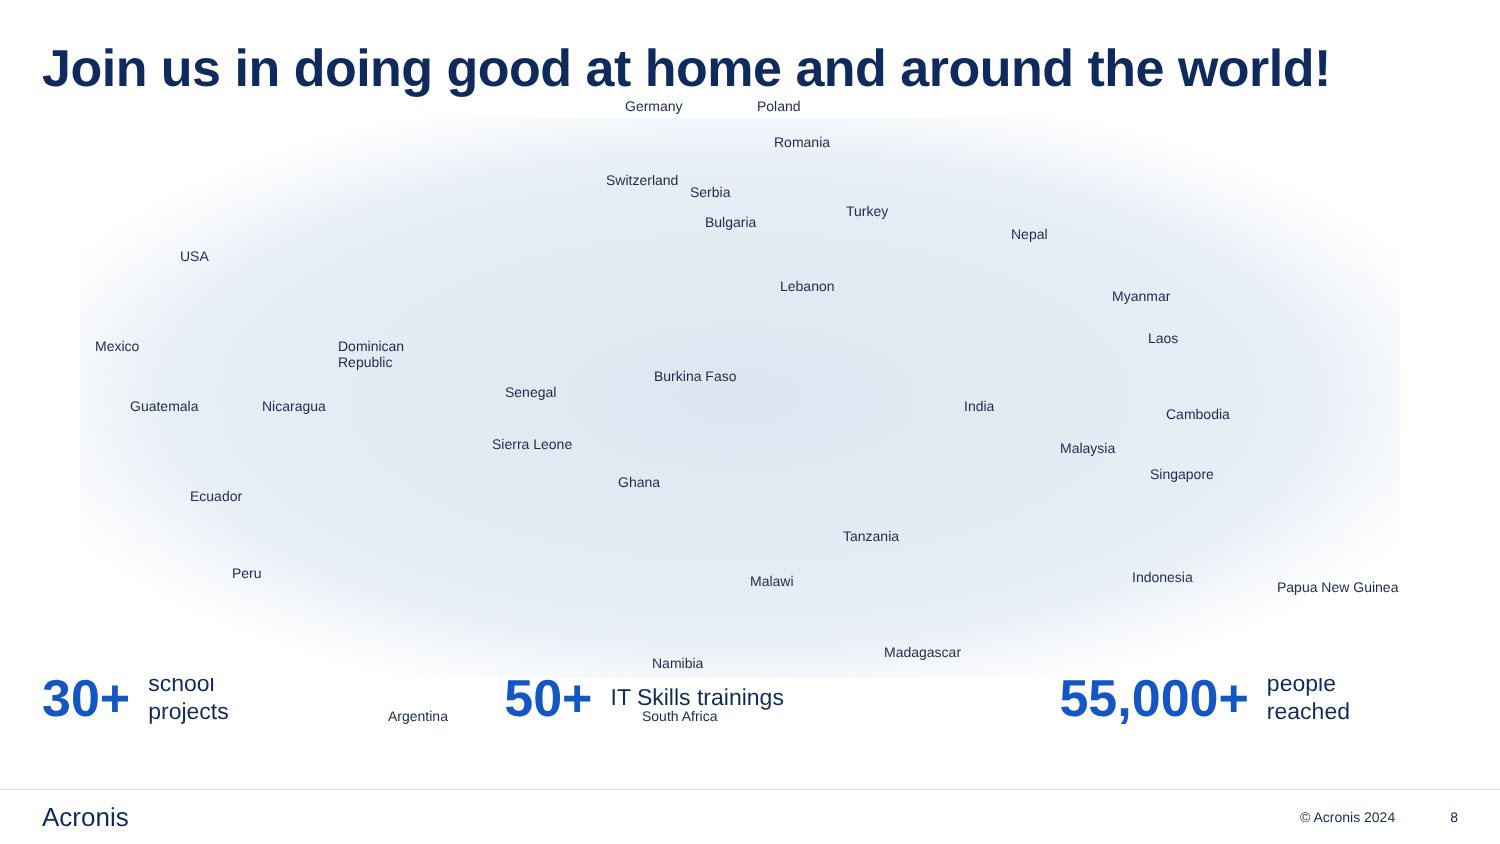Join us in doing good at home and around the world!
USA
Mexico
Guatemala Nicaragua
Dominican
Republic
Ecuador
Peru
Argentina
Germany Poland
Romania
Switzerland
Serbia
Bulgaria
Turkey
Lebanon
Senegal
Burkina Faso
Sierra Leone
Ghana
Tanzania
Malawi
Namibia
Madagascar
South Africa
Nepal
Myanmar
Laos
India Cambodia
Malaysia
Singapore
Indonesia
Papua New Guinea
30+ school
projects
50+ IT Skills trainings
55,000+ people
reached
Acronis © Acronis 2024 8